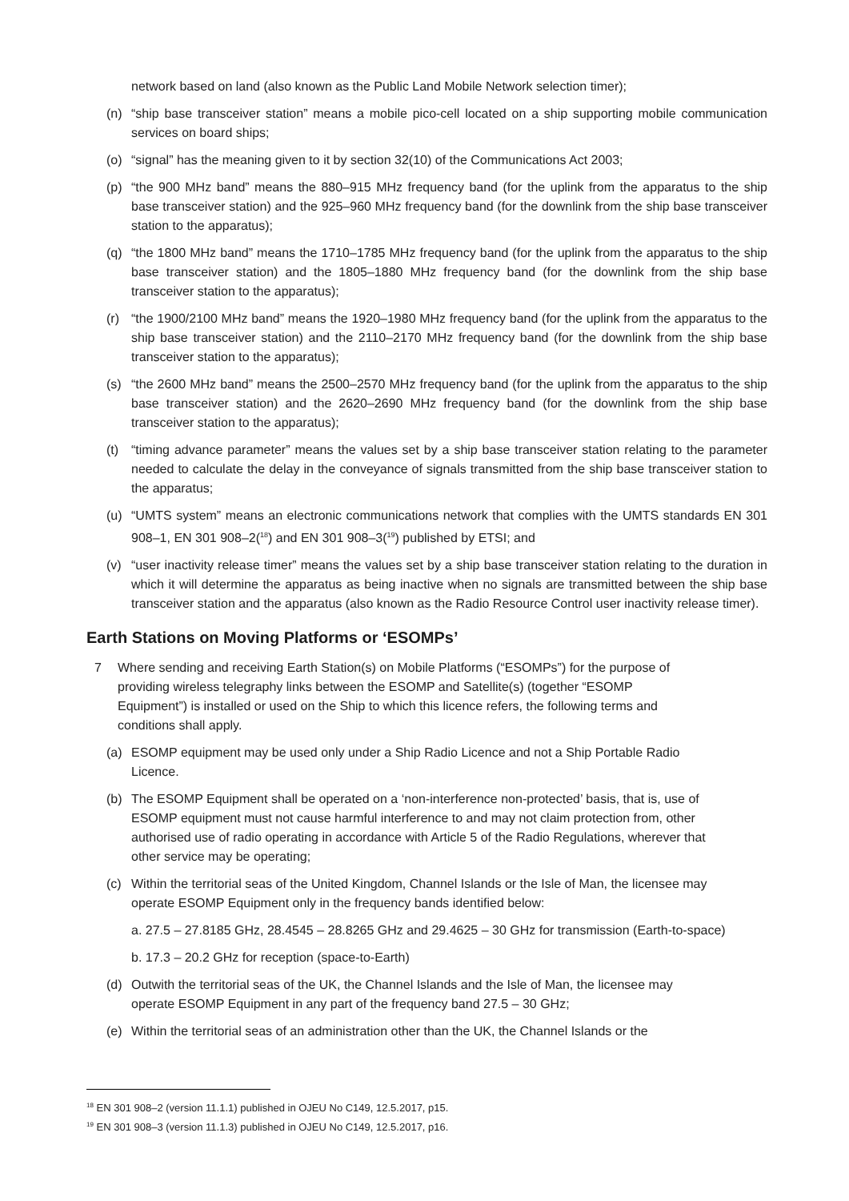network based on land (also known as the Public Land Mobile Network selection timer);
(n) “ship base transceiver station” means a mobile pico-cell located on a ship supporting mobile communication services on board ships;
(o) “signal” has the meaning given to it by section 32(10) of the Communications Act 2003;
(p) “the 900 MHz band” means the 880–915 MHz frequency band (for the uplink from the apparatus to the ship base transceiver station) and the 925–960 MHz frequency band (for the downlink from the ship base transceiver station to the apparatus);
(q) “the 1800 MHz band” means the 1710–1785 MHz frequency band (for the uplink from the apparatus to the ship base transceiver station) and the 1805–1880 MHz frequency band (for the downlink from the ship base transceiver station to the apparatus);
(r) “the 1900/2100 MHz band” means the 1920–1980 MHz frequency band (for the uplink from the apparatus to the ship base transceiver station) and the 2110–2170 MHz frequency band (for the downlink from the ship base transceiver station to the apparatus);
(s) “the 2600 MHz band” means the 2500–2570 MHz frequency band (for the uplink from the apparatus to the ship base transceiver station) and the 2620–2690 MHz frequency band (for the downlink from the ship base transceiver station to the apparatus);
(t) “timing advance parameter” means the values set by a ship base transceiver station relating to the parameter needed to calculate the delay in the conveyance of signals transmitted from the ship base transceiver station to the apparatus;
(u) “UMTS system” means an electronic communications network that complies with the UMTS standards EN 301 908–1, EN 301 908–2(<sup>18</sup>) and EN 301 908–3(<sup>19</sup>) published by ETSI; and
(v) “user inactivity release timer” means the values set by a ship base transceiver station relating to the duration in which it will determine the apparatus as being inactive when no signals are transmitted between the ship base transceiver station and the apparatus (also known as the Radio Resource Control user inactivity release timer).
Earth Stations on Moving Platforms or ‘ESOMPs’
7 Where sending and receiving Earth Station(s) on Mobile Platforms (“ESOMPs”) for the purpose of providing wireless telegraphy links between the ESOMP and Satellite(s) (together “ESOMP Equipment”) is installed or used on the Ship to which this licence refers, the following terms and conditions shall apply.
(a) ESOMP equipment may be used only under a Ship Radio Licence and not a Ship Portable Radio Licence.
(b) The ESOMP Equipment shall be operated on a ‘non-interference non-protected’ basis, that is, use of ESOMP equipment must not cause harmful interference to and may not claim protection from, other authorised use of radio operating in accordance with Article 5 of the Radio Regulations, wherever that other service may be operating;
(c) Within the territorial seas of the United Kingdom, Channel Islands or the Isle of Man, the licensee may operate ESOMP Equipment only in the frequency bands identified below:
a. 27.5 – 27.8185 GHz, 28.4545 – 28.8265 GHz and 29.4625 – 30 GHz for transmission (Earth-to-space)
b. 17.3 – 20.2 GHz for reception (space-to-Earth)
(d) Outwith the territorial seas of the UK, the Channel Islands and the Isle of Man, the licensee may operate ESOMP Equipment in any part of the frequency band 27.5 – 30 GHz;
(e) Within the territorial seas of an administration other than the UK, the Channel Islands or the
<sup>18</sup> EN 301 908–2 (version 11.1.1) published in OJEU No C149, 12.5.2017, p15.
<sup>19</sup> EN 301 908–3 (version 11.1.3) published in OJEU No C149, 12.5.2017, p16.